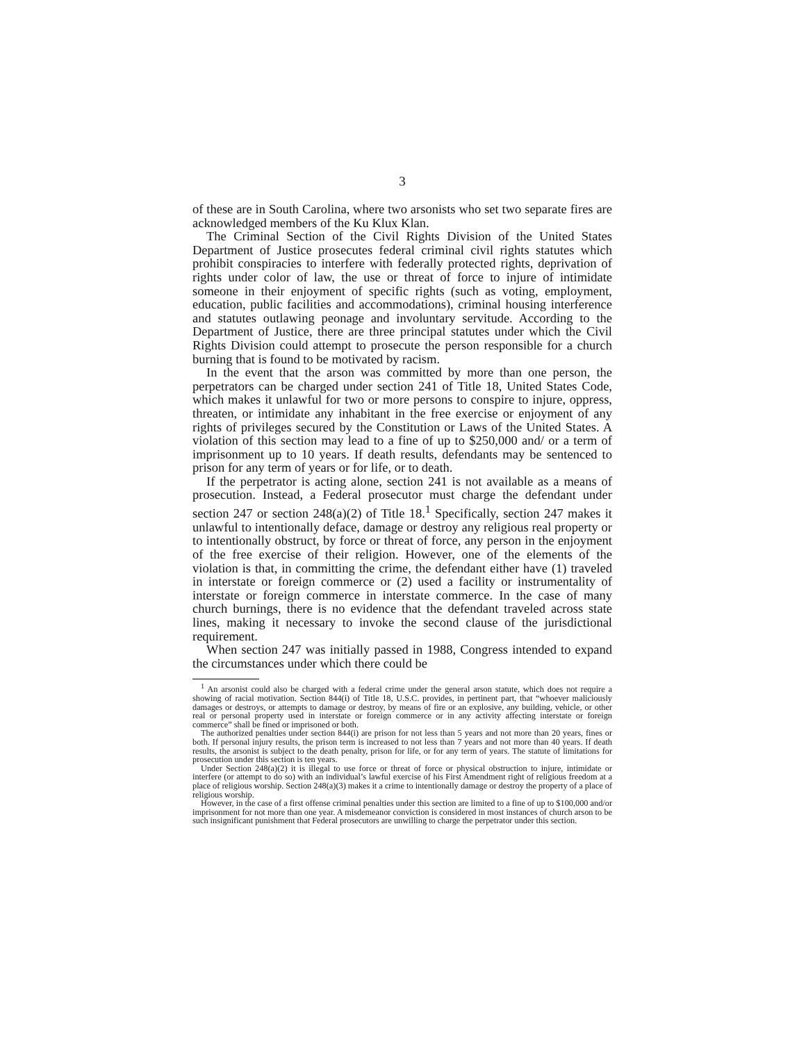3
of these are in South Carolina, where two arsonists who set two separate fires are acknowledged members of the Ku Klux Klan.
The Criminal Section of the Civil Rights Division of the United States Department of Justice prosecutes federal criminal civil rights statutes which prohibit conspiracies to interfere with federally protected rights, deprivation of rights under color of law, the use or threat of force to injure of intimidate someone in their enjoyment of specific rights (such as voting, employment, education, public facilities and accommodations), criminal housing interference and statutes outlawing peonage and involuntary servitude. According to the Department of Justice, there are three principal statutes under which the Civil Rights Division could attempt to prosecute the person responsible for a church burning that is found to be motivated by racism.
In the event that the arson was committed by more than one person, the perpetrators can be charged under section 241 of Title 18, United States Code, which makes it unlawful for two or more persons to conspire to injure, oppress, threaten, or intimidate any inhabitant in the free exercise or enjoyment of any rights of privileges secured by the Constitution or Laws of the United States. A violation of this section may lead to a fine of up to $250,000 and/ or a term of imprisonment up to 10 years. If death results, defendants may be sentenced to prison for any term of years or for life, or to death.
If the perpetrator is acting alone, section 241 is not available as a means of prosecution. Instead, a Federal prosecutor must charge the defendant under section 247 or section 248(a)(2) of Title 18.<sup>1</sup> Specifically, section 247 makes it unlawful to intentionally deface, damage or destroy any religious real property or to intentionally obstruct, by force or threat of force, any person in the enjoyment of the free exercise of their religion. However, one of the elements of the violation is that, in committing the crime, the defendant either have (1) traveled in interstate or foreign commerce or (2) used a facility or instrumentality of interstate or foreign commerce in interstate commerce. In the case of many church burnings, there is no evidence that the defendant traveled across state lines, making it necessary to invoke the second clause of the jurisdictional requirement.
When section 247 was initially passed in 1988, Congress intended to expand the circumstances under which there could be
<sup>1</sup> An arsonist could also be charged with a federal crime under the general arson statute, which does not require a showing of racial motivation. Section 844(i) of Title 18, U.S.C. provides, in pertinent part, that “whoever maliciously damages or destroys, or attempts to damage or destroy, by means of fire or an explosive, any building, vehicle, or other real or personal property used in interstate or foreign commerce or in any activity affecting interstate or foreign commerce” shall be fined or imprisoned or both.
The authorized penalties under section 844(i) are prison for not less than 5 years and not more than 20 years, fines or both. If personal injury results, the prison term is increased to not less than 7 years and not more than 40 years. If death results, the arsonist is subject to the death penalty, prison for life, or for any term of years. The statute of limitations for prosecution under this section is ten years.
Under Section 248(a)(2) it is illegal to use force or threat of force or physical obstruction to injure, intimidate or interfere (or attempt to do so) with an individual’s lawful exercise of his First Amendment right of religious freedom at a place of religious worship. Section 248(a)(3) makes it a crime to intentionally damage or destroy the property of a place of religious worship.
However, in the case of a first offense criminal penalties under this section are limited to a fine of up to $100,000 and/or imprisonment for not more than one year. A misdemeanor conviction is considered in most instances of church arson to be such insignificant punishment that Federal prosecutors are unwilling to charge the perpetrator under this section.